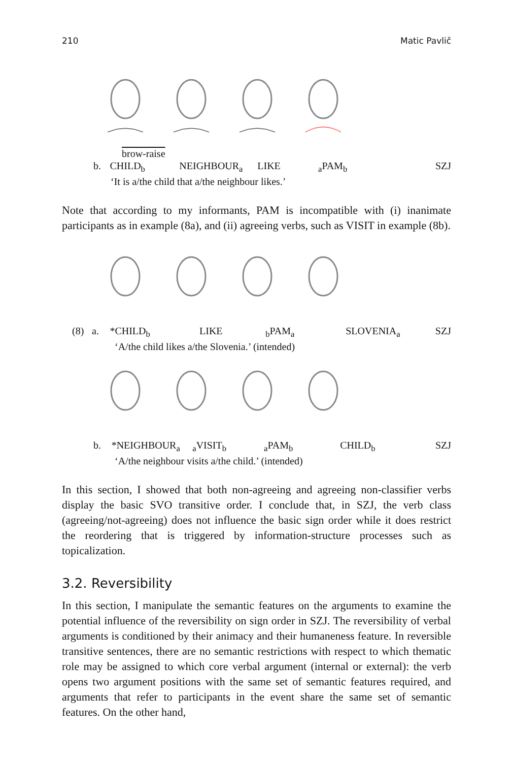210 Matic Pavlič
brow-raise
b. CHILD<sub>b</sub> NEIGHBOUR<sub>a</sub> LIKE <sub>a</sub>PAM<sub>b</sub> SZJ
‘It is a/the child that a/the neighbour likes.’
Note that according to my informants, PAM is incompatible with (i) inanimate participants as in example (8a), and (ii) agreeing verbs, such as VISIT in example (8b).
(8) a. *CHILD<sub>b</sub> LIKE <sub>b</sub>PAM<sub>a</sub> SLOVENIA<sub>a</sub> SZJ
‘A/the child likes a/the Slovenia.’ (intended)
b. *NEIGHBOUR<sub>a</sub> <sub>a</sub>VISIT<sub>b</sub> <sub>a</sub>PAM<sub>b</sub> CHILD<sub>b</sub> SZJ
‘A/the neighbour visits a/the child.’ (intended)
In this section, I showed that both non-agreeing and agreeing non-classifier verbs display the basic SVO transitive order. I conclude that, in SZJ, the verb class (agreeing/not-agreeing) does not influence the basic sign order while it does restrict the reordering that is triggered by information-structure processes such as topicalization.
3.2. Reversibility
In this section, I manipulate the semantic features on the arguments to examine the potential influence of the reversibility on sign order in SZJ. The reversibility of verbal arguments is conditioned by their animacy and their humaneness feature. In reversible transitive sentences, there are no semantic restrictions with respect to which thematic role may be assigned to which core verbal argument (internal or external): the verb opens two argument positions with the same set of semantic features required, and arguments that refer to participants in the event share the same set of semantic features. On the other hand,